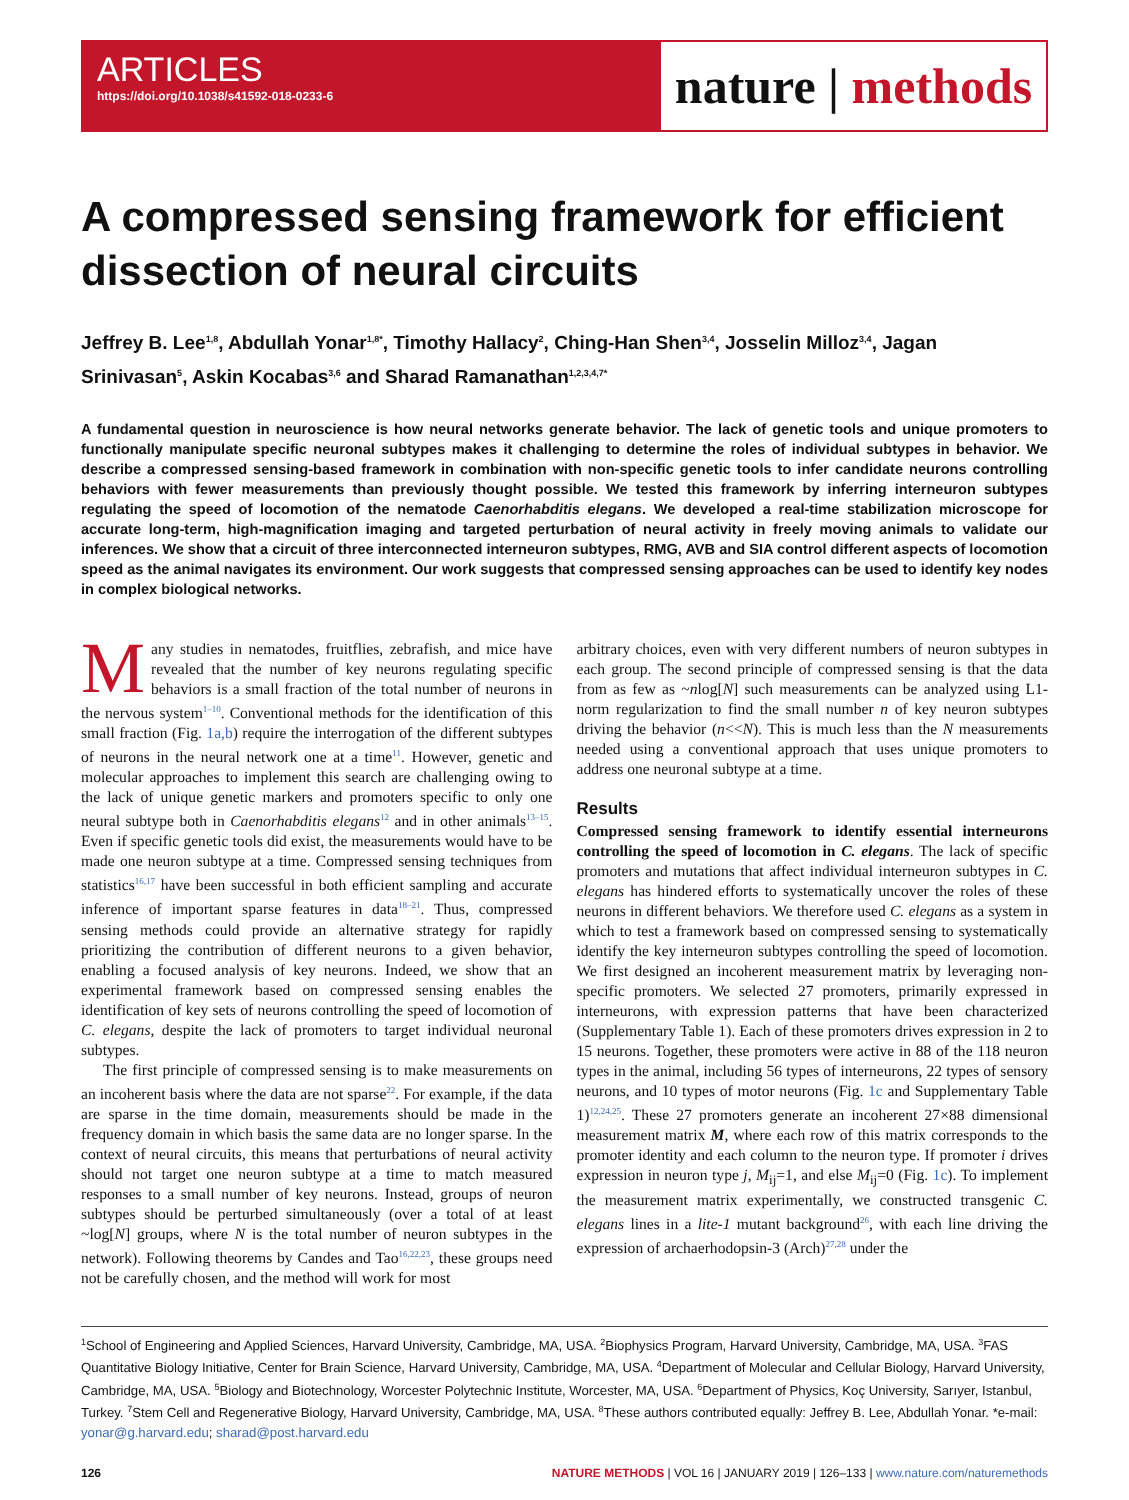ARTICLES
https://doi.org/10.1038/s41592-018-0233-6
nature | methods
A compressed sensing framework for efficient dissection of neural circuits
Jeffrey B. Lee<sup>1,8</sup>, Abdullah Yonar<sup>1,8*</sup>, Timothy Hallacy<sup>2</sup>, Ching-Han Shen<sup>3,4</sup>, Josselin Milloz<sup>3,4</sup>, Jagan Srinivasan<sup>5</sup>, Askin Kocabas<sup>3,6</sup> and Sharad Ramanathan<sup>1,2,3,4,7*</sup>
A fundamental question in neuroscience is how neural networks generate behavior. The lack of genetic tools and unique promoters to functionally manipulate specific neuronal subtypes makes it challenging to determine the roles of individual subtypes in behavior. We describe a compressed sensing-based framework in combination with non-specific genetic tools to infer candidate neurons controlling behaviors with fewer measurements than previously thought possible. We tested this framework by inferring interneuron subtypes regulating the speed of locomotion of the nematode Caenorhabditis elegans. We developed a real-time stabilization microscope for accurate long-term, high-magnification imaging and targeted perturbation of neural activity in freely moving animals to validate our inferences. We show that a circuit of three interconnected interneuron subtypes, RMG, AVB and SIA control different aspects of locomotion speed as the animal navigates its environment. Our work suggests that compressed sensing approaches can be used to identify key nodes in complex biological networks.
Many studies in nematodes, fruitflies, zebrafish, and mice have revealed that the number of key neurons regulating specific behaviors is a small fraction of the total number of neurons in the nervous system<sup>1–10</sup>. Conventional methods for the identification of this small fraction (Fig. 1a,b) require the interrogation of the different subtypes of neurons in the neural network one at a time<sup>11</sup>. However, genetic and molecular approaches to implement this search are challenging owing to the lack of unique genetic markers and promoters specific to only one neural subtype both in Caenorhabditis elegans<sup>12</sup> and in other animals<sup>13–15</sup>. Even if specific genetic tools did exist, the measurements would have to be made one neuron subtype at a time. Compressed sensing techniques from statistics<sup>16,17</sup> have been successful in both efficient sampling and accurate inference of important sparse features in data<sup>18–21</sup>. Thus, compressed sensing methods could provide an alternative strategy for rapidly prioritizing the contribution of different neurons to a given behavior, enabling a focused analysis of key neurons. Indeed, we show that an experimental framework based on compressed sensing enables the identification of key sets of neurons controlling the speed of locomotion of C. elegans, despite the lack of promoters to target individual neuronal subtypes.
The first principle of compressed sensing is to make measurements on an incoherent basis where the data are not sparse<sup>22</sup>. For example, if the data are sparse in the time domain, measurements should be made in the frequency domain in which basis the same data are no longer sparse. In the context of neural circuits, this means that perturbations of neural activity should not target one neuron subtype at a time to match measured responses to a small number of key neurons. Instead, groups of neuron subtypes should be perturbed simultaneously (over a total of at least ~log[N] groups, where N is the total number of neuron subtypes in the network). Following theorems by Candes and Tao<sup>16,22,23</sup>, these groups need not be carefully chosen, and the method will work for most
arbitrary choices, even with very different numbers of neuron subtypes in each group. The second principle of compressed sensing is that the data from as few as ~nlog[N] such measurements can be analyzed using L1-norm regularization to find the small number n of key neuron subtypes driving the behavior (n<<N). This is much less than the N measurements needed using a conventional approach that uses unique promoters to address one neuronal subtype at a time.
Results
Compressed sensing framework to identify essential interneurons controlling the speed of locomotion in C. elegans. The lack of specific promoters and mutations that affect individual interneuron subtypes in C. elegans has hindered efforts to systematically uncover the roles of these neurons in different behaviors. We therefore used C. elegans as a system in which to test a framework based on compressed sensing to systematically identify the key interneuron subtypes controlling the speed of locomotion. We first designed an incoherent measurement matrix by leveraging non-specific promoters. We selected 27 promoters, primarily expressed in interneurons, with expression patterns that have been characterized (Supplementary Table 1). Each of these promoters drives expression in 2 to 15 neurons. Together, these promoters were active in 88 of the 118 neuron types in the animal, including 56 types of interneurons, 22 types of sensory neurons, and 10 types of motor neurons (Fig. 1c and Supplementary Table 1)<sup>12,24,25</sup>. These 27 promoters generate an incoherent 27×88 dimensional measurement matrix M, where each row of this matrix corresponds to the promoter identity and each column to the neuron type. If promoter i drives expression in neuron type j, M<sub>ij</sub>=1, and else M<sub>ij</sub>=0 (Fig. 1c). To implement the measurement matrix experimentally, we constructed transgenic C. elegans lines in a lite-1 mutant background<sup>26</sup>, with each line driving the expression of archaerhodopsin-3 (Arch)<sup>27,28</sup> under the
<sup>1</sup> School of Engineering and Applied Sciences, Harvard University, Cambridge, MA, USA. <sup>2</sup>Biophysics Program, Harvard University, Cambridge, MA, USA. <sup>3</sup>FAS Quantitative Biology Initiative, Center for Brain Science, Harvard University, Cambridge, MA, USA. <sup>4</sup>Department of Molecular and Cellular Biology, Harvard University, Cambridge, MA, USA. <sup>5</sup>Biology and Biotechnology, Worcester Polytechnic Institute, Worcester, MA, USA. <sup>6</sup>Department of Physics, Koç University, Sarıyer, Istanbul, Turkey. <sup>7</sup>Stem Cell and Regenerative Biology, Harvard University, Cambridge, MA, USA. <sup>8</sup>These authors contributed equally: Jeffrey B. Lee, Abdullah Yonar. *e-mail: yonar@g.harvard.edu; sharad@post.harvard.edu
126 NATURE METHODS | VOL 16 | JANUARY 2019 | 126–133 | www.nature.com/naturemethods